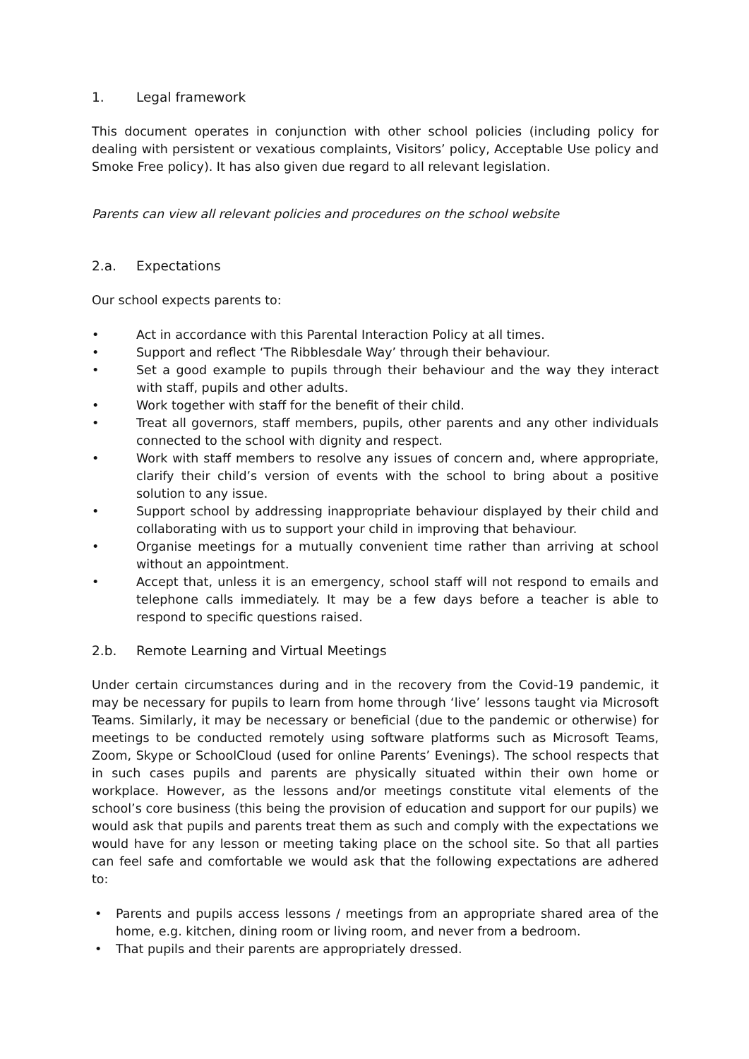1. Legal framework
This document operates in conjunction with other school policies (including policy for dealing with persistent or vexatious complaints, Visitors’ policy, Acceptable Use policy and Smoke Free policy). It has also given due regard to all relevant legislation.
Parents can view all relevant policies and procedures on the school website
2.a. Expectations
Our school expects parents to:
• Act in accordance with this Parental Interaction Policy at all times.
• Support and reflect ‘The Ribblesdale Way’ through their behaviour.
• Set a good example to pupils through their behaviour and the way they interact with staff, pupils and other adults.
• Work together with staff for the benefit of their child.
• Treat all governors, staff members, pupils, other parents and any other individuals connected to the school with dignity and respect.
• Work with staff members to resolve any issues of concern and, where appropriate, clarify their child’s version of events with the school to bring about a positive solution to any issue.
• Support school by addressing inappropriate behaviour displayed by their child and collaborating with us to support your child in improving that behaviour.
• Organise meetings for a mutually convenient time rather than arriving at school without an appointment.
• Accept that, unless it is an emergency, school staff will not respond to emails and telephone calls immediately. It may be a few days before a teacher is able to respond to specific questions raised.
2.b. Remote Learning and Virtual Meetings
Under certain circumstances during and in the recovery from the Covid-19 pandemic, it may be necessary for pupils to learn from home through ‘live’ lessons taught via Microsoft Teams. Similarly, it may be necessary or beneficial (due to the pandemic or otherwise) for meetings to be conducted remotely using software platforms such as Microsoft Teams, Zoom, Skype or SchoolCloud (used for online Parents’ Evenings). The school respects that in such cases pupils and parents are physically situated within their own home or workplace. However, as the lessons and/or meetings constitute vital elements of the school’s core business (this being the provision of education and support for our pupils) we would ask that pupils and parents treat them as such and comply with the expectations we would have for any lesson or meeting taking place on the school site. So that all parties can feel safe and comfortable we would ask that the following expectations are adhered to:
• Parents and pupils access lessons / meetings from an appropriate shared area of the home, e.g. kitchen, dining room or living room, and never from a bedroom.
• That pupils and their parents are appropriately dressed.